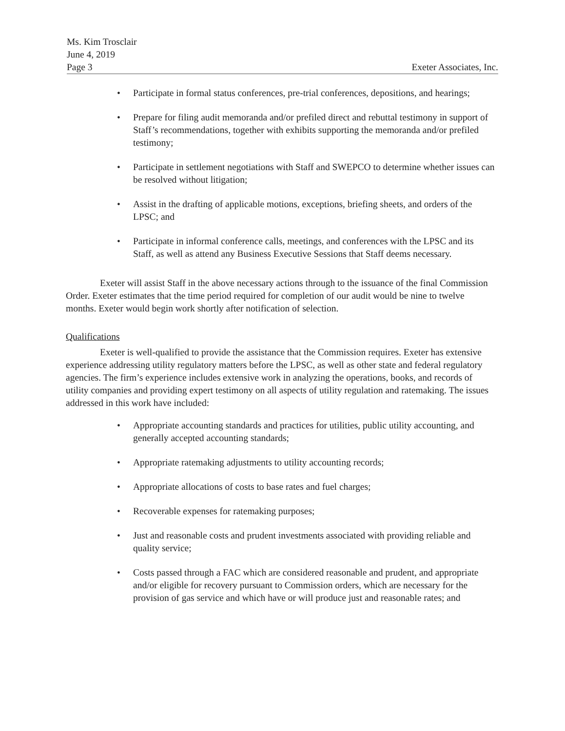Ms. Kim Trosclair
June 4, 2019
Exeter Associates, Inc. Page 3
• Participate in formal status conferences, pre-trial conferences, depositions, and hearings;
• Prepare for filing audit memoranda and/or prefiled direct and rebuttal testimony in support of Staff’s recommendations, together with exhibits supporting the memoranda and/or prefiled testimony;
• Participate in settlement negotiations with Staff and SWEPCO to determine whether issues can be resolved without litigation;
• Assist in the drafting of applicable motions, exceptions, briefing sheets, and orders of the LPSC; and
• Participate in informal conference calls, meetings, and conferences with the LPSC and its Staff, as well as attend any Business Executive Sessions that Staff deems necessary.
Exeter will assist Staff in the above necessary actions through to the issuance of the final Commission Order. Exeter estimates that the time period required for completion of our audit would be nine to twelve months. Exeter would begin work shortly after notification of selection.
Qualifications
Exeter is well-qualified to provide the assistance that the Commission requires. Exeter has extensive experience addressing utility regulatory matters before the LPSC, as well as other state and federal regulatory agencies. The firm’s experience includes extensive work in analyzing the operations, books, and records of utility companies and providing expert testimony on all aspects of utility regulation and ratemaking. The issues addressed in this work have included:
• Appropriate accounting standards and practices for utilities, public utility accounting, and generally accepted accounting standards;
• Appropriate ratemaking adjustments to utility accounting records;
• Appropriate allocations of costs to base rates and fuel charges;
• Recoverable expenses for ratemaking purposes;
• Just and reasonable costs and prudent investments associated with providing reliable and quality service;
• Costs passed through a FAC which are considered reasonable and prudent, and appropriate and/or eligible for recovery pursuant to Commission orders, which are necessary for the provision of gas service and which have or will produce just and reasonable rates; and